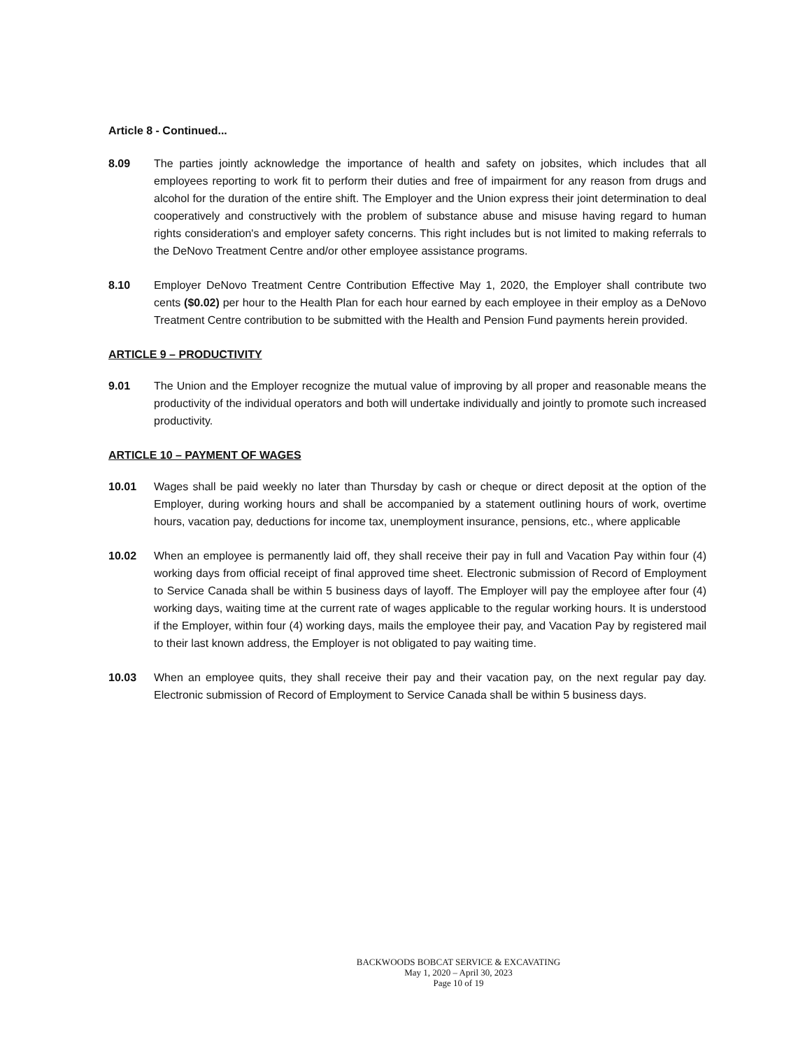Article 8 - Continued...
8.09 The parties jointly acknowledge the importance of health and safety on jobsites, which includes that all employees reporting to work fit to perform their duties and free of impairment for any reason from drugs and alcohol for the duration of the entire shift. The Employer and the Union express their joint determination to deal cooperatively and constructively with the problem of substance abuse and misuse having regard to human rights consideration's and employer safety concerns. This right includes but is not limited to making referrals to the DeNovo Treatment Centre and/or other employee assistance programs.
8.10 Employer DeNovo Treatment Centre Contribution Effective May 1, 2020, the Employer shall contribute two cents ($0.02) per hour to the Health Plan for each hour earned by each employee in their employ as a DeNovo Treatment Centre contribution to be submitted with the Health and Pension Fund payments herein provided.
ARTICLE 9 – PRODUCTIVITY
9.01 The Union and the Employer recognize the mutual value of improving by all proper and reasonable means the productivity of the individual operators and both will undertake individually and jointly to promote such increased productivity.
ARTICLE 10 – PAYMENT OF WAGES
10.01 Wages shall be paid weekly no later than Thursday by cash or cheque or direct deposit at the option of the Employer, during working hours and shall be accompanied by a statement outlining hours of work, overtime hours, vacation pay, deductions for income tax, unemployment insurance, pensions, etc., where applicable
10.02 When an employee is permanently laid off, they shall receive their pay in full and Vacation Pay within four (4) working days from official receipt of final approved time sheet. Electronic submission of Record of Employment to Service Canada shall be within 5 business days of layoff. The Employer will pay the employee after four (4) working days, waiting time at the current rate of wages applicable to the regular working hours. It is understood if the Employer, within four (4) working days, mails the employee their pay, and Vacation Pay by registered mail to their last known address, the Employer is not obligated to pay waiting time.
10.03 When an employee quits, they shall receive their pay and their vacation pay, on the next regular pay day. Electronic submission of Record of Employment to Service Canada shall be within 5 business days.
BACKWOODS BOBCAT SERVICE & EXCAVATING
May 1, 2020 – April 30, 2023
Page 10 of 19